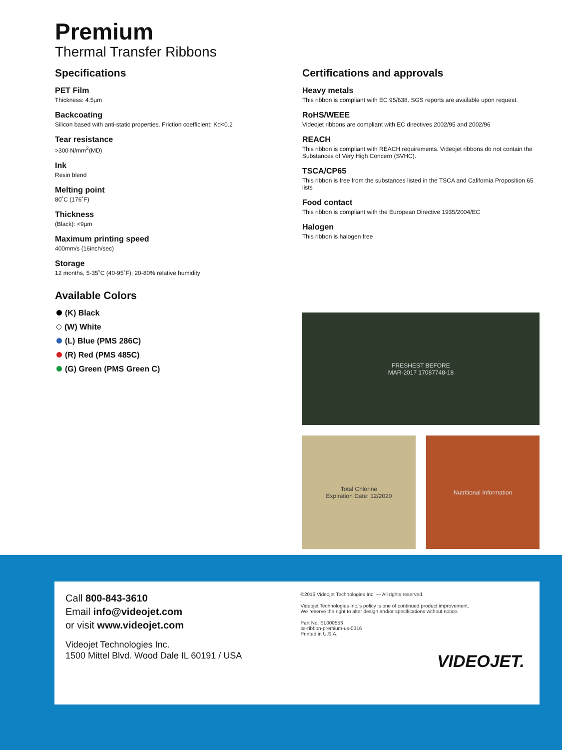Premium
Thermal Transfer Ribbons
Specifications
PET Film
Thickness: 4.5µm
Backcoating
Silicon based with anti-static properties. Friction coefficient: Kd<0.2
Tear resistance
>300 N/mm<sup>2</sup>(MD)
Ink
Resin blend
Melting point
80˚C (176˚F)
Thickness
(Black): <9µm
Maximum printing speed
400mm/s (16inch/sec)
Storage
12 months, 5-35˚C (40-95˚F); 20-80% relative humidity
Available Colors
(K) Black
(W) White
(L) Blue (PMS 286C)
(R) Red (PMS 485C)
(G) Green (PMS Green C)
Certifications and approvals
Heavy metals
This ribbon is compliant with EC 95/638. SGS reports are available upon request.
RoHS/WEEE
Videojet ribbons are compliant with EC directives 2002/95 and 2002/96
REACH
This ribbon is compliant with REACH requirements. Videojet ribbons do not contain the Substances of Very High Concern (SVHC).
TSCA/CP65
This ribbon is free from the substances listed in the TSCA and California Proposition 65 lists
Food contact
This ribbon is compliant with the European Directive 1935/2004/EC
Halogen
This ribbon is halogen free
FRESHEST BEFORE
MAR-2017 17087748-18
Total Chlorine
Expiration Date: 12/2020
Nutritional Information
Call 800-843-3610
Email info@videojet.com
or visit www.videojet.com
Videojet Technologies Inc.
1500 Mittel Blvd. Wood Dale IL 60191 / USA
©2016 Videojet Technologies Inc. — All rights reserved.
Videojet Technologies Inc.'s policy is one of continued product improvement.
We reserve the right to alter design and/or specifications without notice.
Part No. SL000553
ss-ribbon-premium-us-0316
Printed in U.S.A.
VIDEOJET.